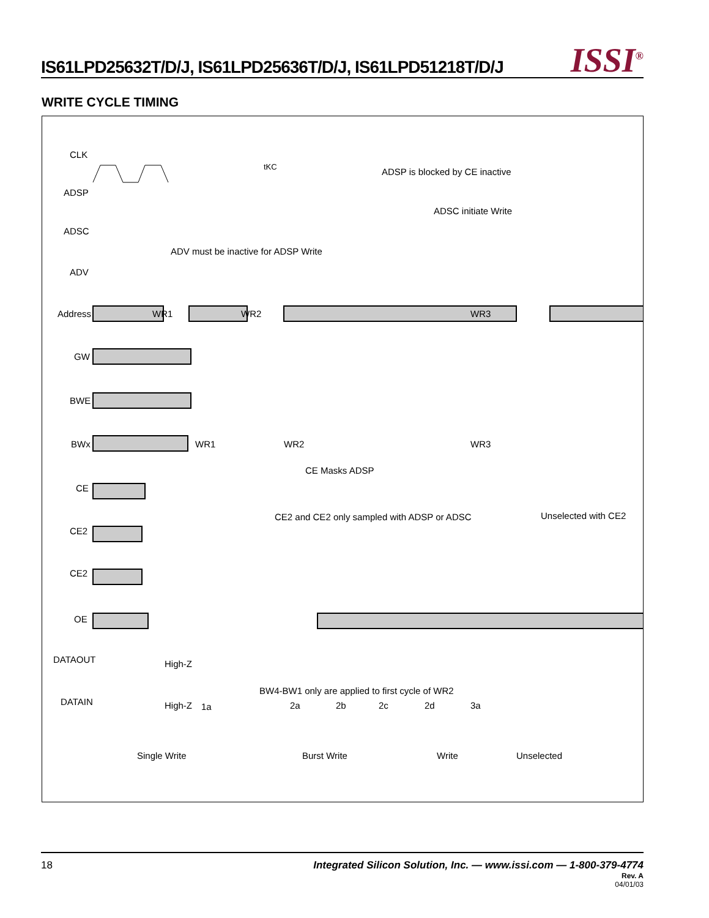IS61LPD25632T/D/J, IS61LPD25636T/D/J, IS61LPD51218T/D/J
ISSI<sup>®</sup>
WRITE CYCLE TIMING
CLK
ADSP
ADSC
ADV
Address
GW
BWE
BWx
CE
CE2
CE2
OE
DATAOUT
DATAIN
WR1
WR2
WR3
WR1
WR2
WR3
High-Z
High-Z
1a
2a
2b
2c
2d
3a
tKC
ADSP is blocked by CE inactive
ADSC initiate Write
ADV must be inactive for ADSP Write
CE Masks ADSP
CE2 and CE2 only sampled with ADSP or ADSC
Unselected with CE2
BW4-BW1 only are applied to first cycle of WR2
Single Write
Burst Write
Write
Unselected
18 Integrated Silicon Solution, Inc. — www.issi.com — 1-800-379-4774
Rev. A
04/01/03